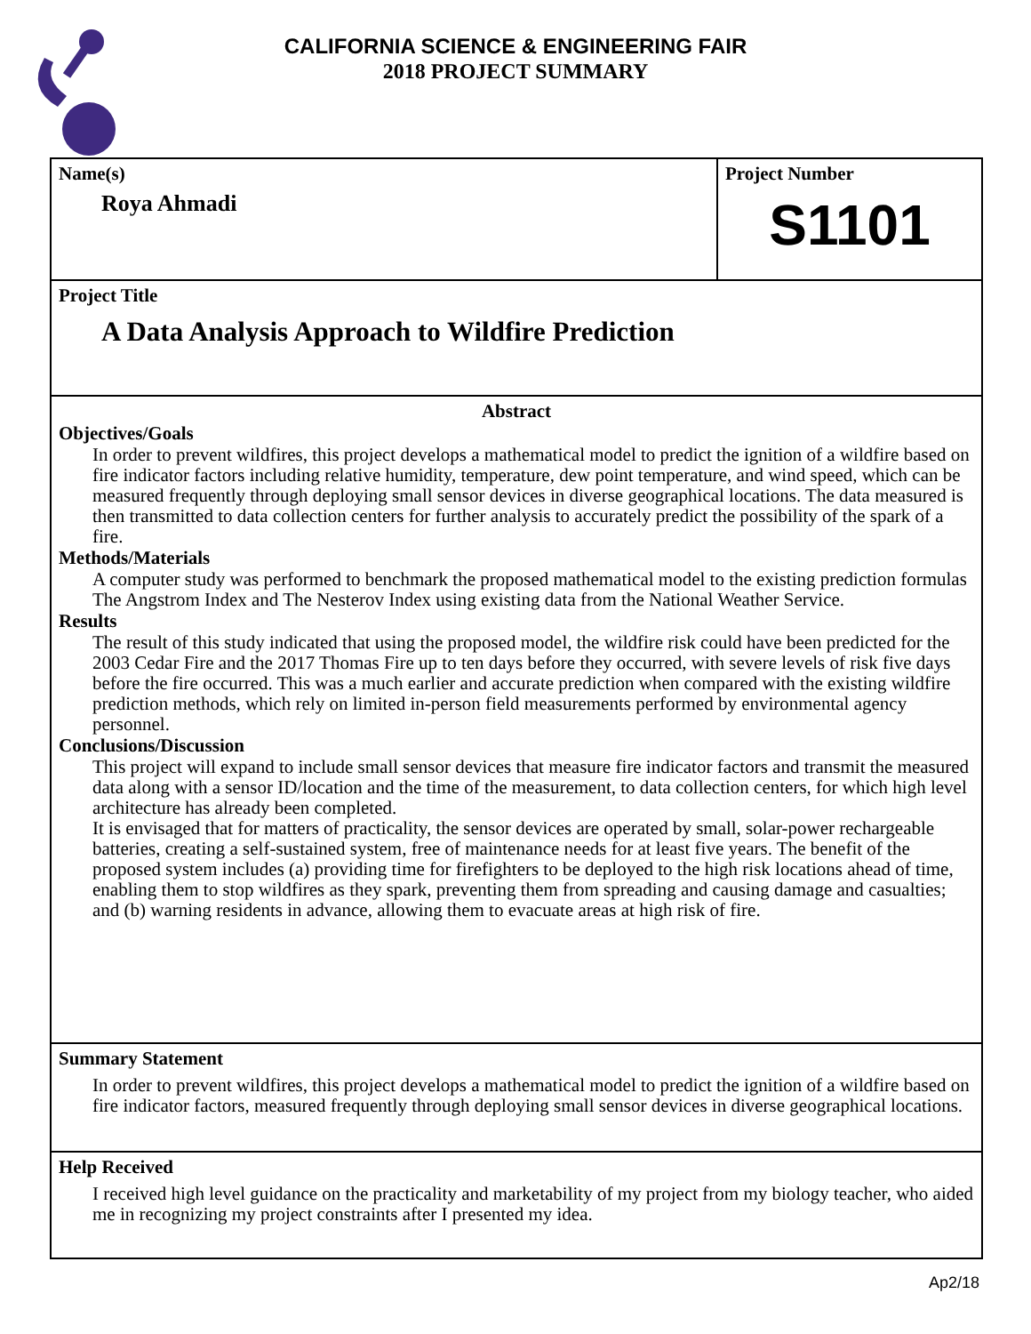CALIFORNIA SCIENCE & ENGINEERING FAIR
2018 PROJECT SUMMARY
Name(s)
Roya Ahmadi
Project Number
S1101
Project Title
A Data Analysis Approach to Wildfire Prediction
Abstract
Objectives/Goals
In order to prevent wildfires, this project develops a mathematical model to predict the ignition of a wildfire based on fire indicator factors including relative humidity, temperature, dew point temperature, and wind speed, which can be measured frequently through deploying small sensor devices in diverse geographical locations. The data measured is then transmitted to data collection centers for further analysis to accurately predict the possibility of the spark of a fire.
Methods/Materials
A computer study was performed to benchmark the proposed mathematical model to the existing prediction formulas The Angstrom Index and The Nesterov Index using existing data from the National Weather Service.
Results
The result of this study indicated that using the proposed model, the wildfire risk could have been predicted for the 2003 Cedar Fire and the 2017 Thomas Fire up to ten days before they occurred, with severe levels of risk five days before the fire occurred. This was a much earlier and accurate prediction when compared with the existing wildfire prediction methods, which rely on limited in-person field measurements performed by environmental agency personnel.
Conclusions/Discussion
This project will expand to include small sensor devices that measure fire indicator factors and transmit the measured data along with a sensor ID/location and the time of the measurement, to data collection centers, for which high level architecture has already been completed.
It is envisaged that for matters of practicality, the sensor devices are operated by small, solar-power rechargeable batteries, creating a self-sustained system, free of maintenance needs for at least five years. The benefit of the proposed system includes (a) providing time for firefighters to be deployed to the high risk locations ahead of time, enabling them to stop wildfires as they spark, preventing them from spreading and causing damage and casualties; and (b) warning residents in advance, allowing them to evacuate areas at high risk of fire.
Summary Statement
In order to prevent wildfires, this project develops a mathematical model to predict the ignition of a wildfire based on fire indicator factors, measured frequently through deploying small sensor devices in diverse geographical locations.
Help Received
I received high level guidance on the practicality and marketability of my project from my biology teacher, who aided me in recognizing my project constraints after I presented my idea.
Ap2/18